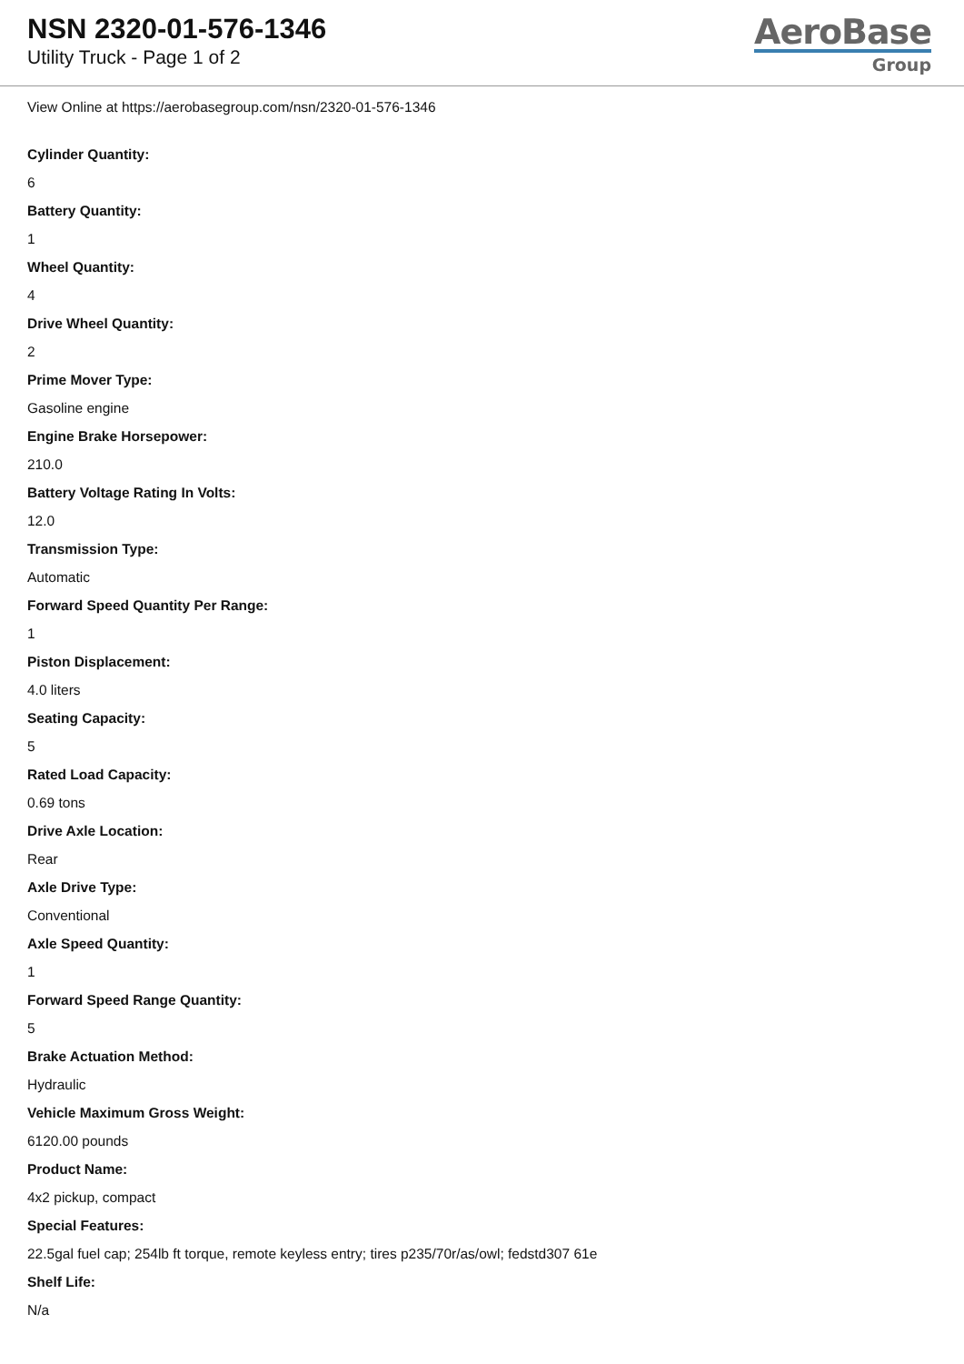NSN 2320-01-576-1346
Utility Truck - Page 1 of 2
AeroBase
Group
View Online at https://aerobasegroup.com/nsn/2320-01-576-1346
Cylinder Quantity:
6
Battery Quantity:
1
Wheel Quantity:
4
Drive Wheel Quantity:
2
Prime Mover Type:
Gasoline engine
Engine Brake Horsepower:
210.0
Battery Voltage Rating In Volts:
12.0
Transmission Type:
Automatic
Forward Speed Quantity Per Range:
1
Piston Displacement:
4.0 liters
Seating Capacity:
5
Rated Load Capacity:
0.69 tons
Drive Axle Location:
Rear
Axle Drive Type:
Conventional
Axle Speed Quantity:
1
Forward Speed Range Quantity:
5
Brake Actuation Method:
Hydraulic
Vehicle Maximum Gross Weight:
6120.00 pounds
Product Name:
4x2 pickup, compact
Special Features:
22.5gal fuel cap; 254lb ft torque, remote keyless entry; tires p235/70r/as/owl; fedstd307 61e
Shelf Life:
N/a